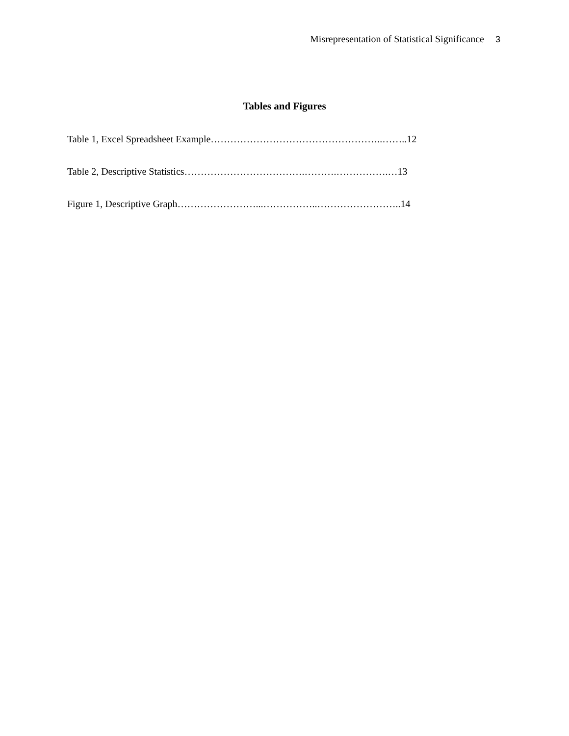Misrepresentation of Statistical Significance 3
Tables and Figures
Table 1, Excel Spreadsheet Example……………………………………………..……..12
Table 2, Descriptive Statistics……………………………….……….…………….…13
Figure 1, Descriptive Graph……………………...……………..……………………..14